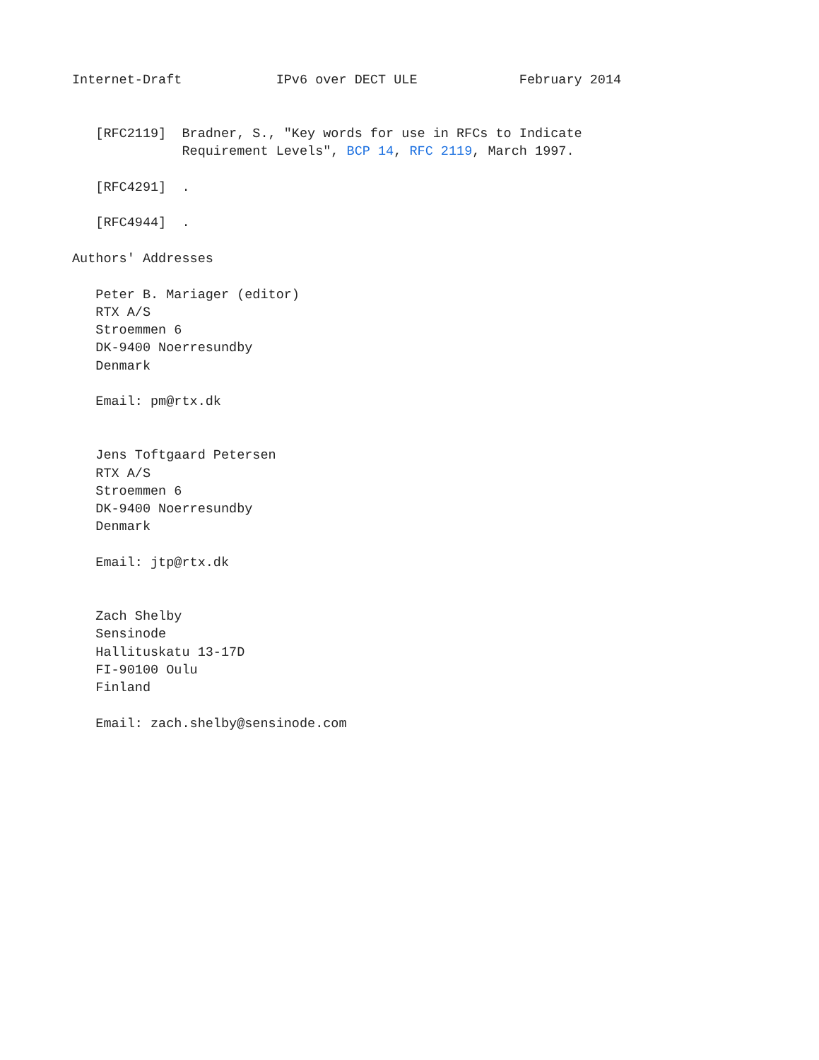Internet-Draft            IPv6 over DECT ULE             February 2014


   [RFC2119]  Bradner, S., "Key words for use in RFCs to Indicate
              Requirement Levels", BCP 14, RFC 2119, March 1997.

   [RFC4291]  .

   [RFC4944]  .

Authors' Addresses

   Peter B. Mariager (editor)
   RTX A/S
   Stroemmen 6
   DK-9400 Noerresundby
   Denmark

   Email: pm@rtx.dk


   Jens Toftgaard Petersen
   RTX A/S
   Stroemmen 6
   DK-9400 Noerresundby
   Denmark

   Email: jtp@rtx.dk


   Zach Shelby
   Sensinode
   Hallituskatu 13-17D
   FI-90100 Oulu
   Finland

   Email: zach.shelby@sensinode.com